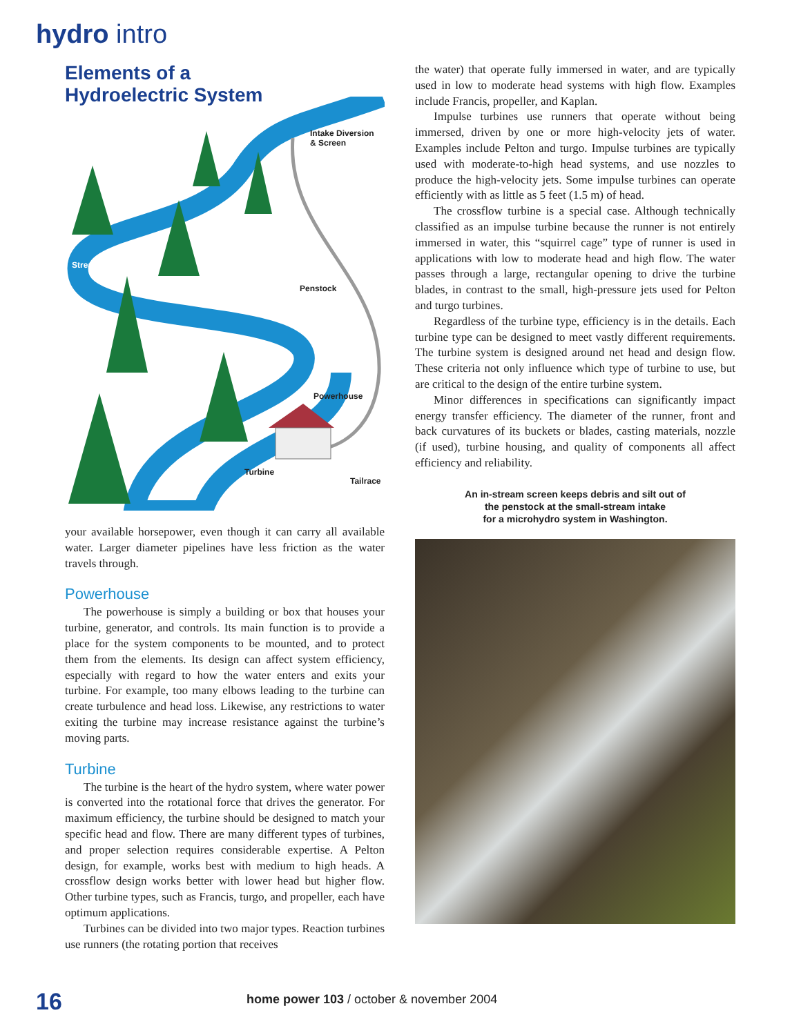hydro intro
Elements of a
Hydroelectric System
Intake Diversion
& Screen
Stream
Penstock
Powerhouse
Turbine
Tailrace
your available horsepower, even though it can carry all available water. Larger diameter pipelines have less friction as the water travels through.
Powerhouse
The powerhouse is simply a building or box that houses your turbine, generator, and controls. Its main function is to provide a place for the system components to be mounted, and to protect them from the elements. Its design can affect system efficiency, especially with regard to how the water enters and exits your turbine. For example, too many elbows leading to the turbine can create turbulence and head loss. Likewise, any restrictions to water exiting the turbine may increase resistance against the turbine’s moving parts.
Turbine
The turbine is the heart of the hydro system, where water power is converted into the rotational force that drives the generator. For maximum efficiency, the turbine should be designed to match your specific head and flow. There are many different types of turbines, and proper selection requires considerable expertise. A Pelton design, for example, works best with medium to high heads. A crossflow design works better with lower head but higher flow. Other turbine types, such as Francis, turgo, and propeller, each have optimum applications.
Turbines can be divided into two major types. Reaction turbines use runners (the rotating portion that receives
the water) that operate fully immersed in water, and are typically used in low to moderate head systems with high flow. Examples include Francis, propeller, and Kaplan.
Impulse turbines use runners that operate without being immersed, driven by one or more high-velocity jets of water. Examples include Pelton and turgo. Impulse turbines are typically used with moderate-to-high head systems, and use nozzles to produce the high-velocity jets. Some impulse turbines can operate efficiently with as little as 5 feet (1.5 m) of head.
The crossflow turbine is a special case. Although technically classified as an impulse turbine because the runner is not entirely immersed in water, this “squirrel cage” type of runner is used in applications with low to moderate head and high flow. The water passes through a large, rectangular opening to drive the turbine blades, in contrast to the small, high-pressure jets used for Pelton and turgo turbines.
Regardless of the turbine type, efficiency is in the details. Each turbine type can be designed to meet vastly different requirements. The turbine system is designed around net head and design flow. These criteria not only influence which type of turbine to use, but are critical to the design of the entire turbine system.
Minor differences in specifications can significantly impact energy transfer efficiency. The diameter of the runner, front and back curvatures of its buckets or blades, casting materials, nozzle (if used), turbine housing, and quality of components all affect efficiency and reliability.
An in-stream screen keeps debris and silt out of
the penstock at the small-stream intake
for a microhydro system in Washington.
16 home power 103 / october & november 2004